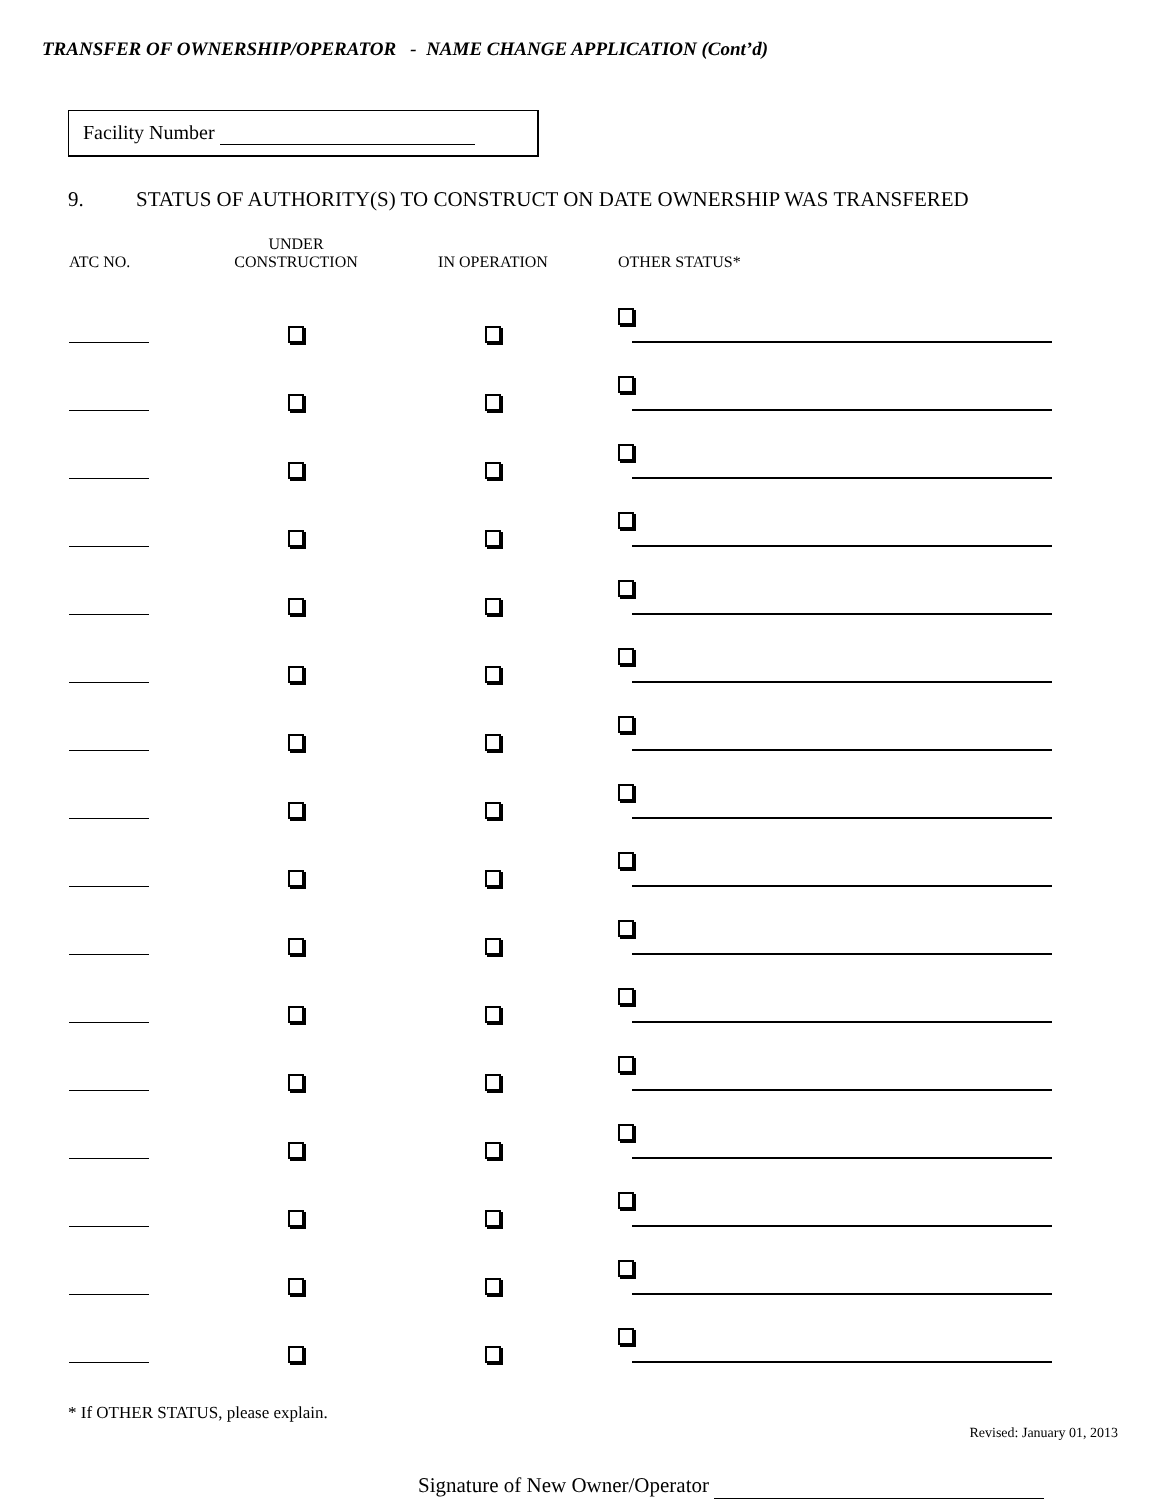TRANSFER OF OWNERSHIP/OPERATOR - NAME CHANGE APPLICATION (Cont’d)
Facility Number
9. STATUS OF AUTHORITY(S) TO CONSTRUCT ON DATE OWNERSHIP WAS TRANSFERED
| ATC NO. | UNDER CONSTRUCTION | IN OPERATION | OTHER STATUS* |
| --- | --- | --- | --- |
* If OTHER STATUS, please explain.
Signature of New Owner/Operator
Revised: January 01, 2013